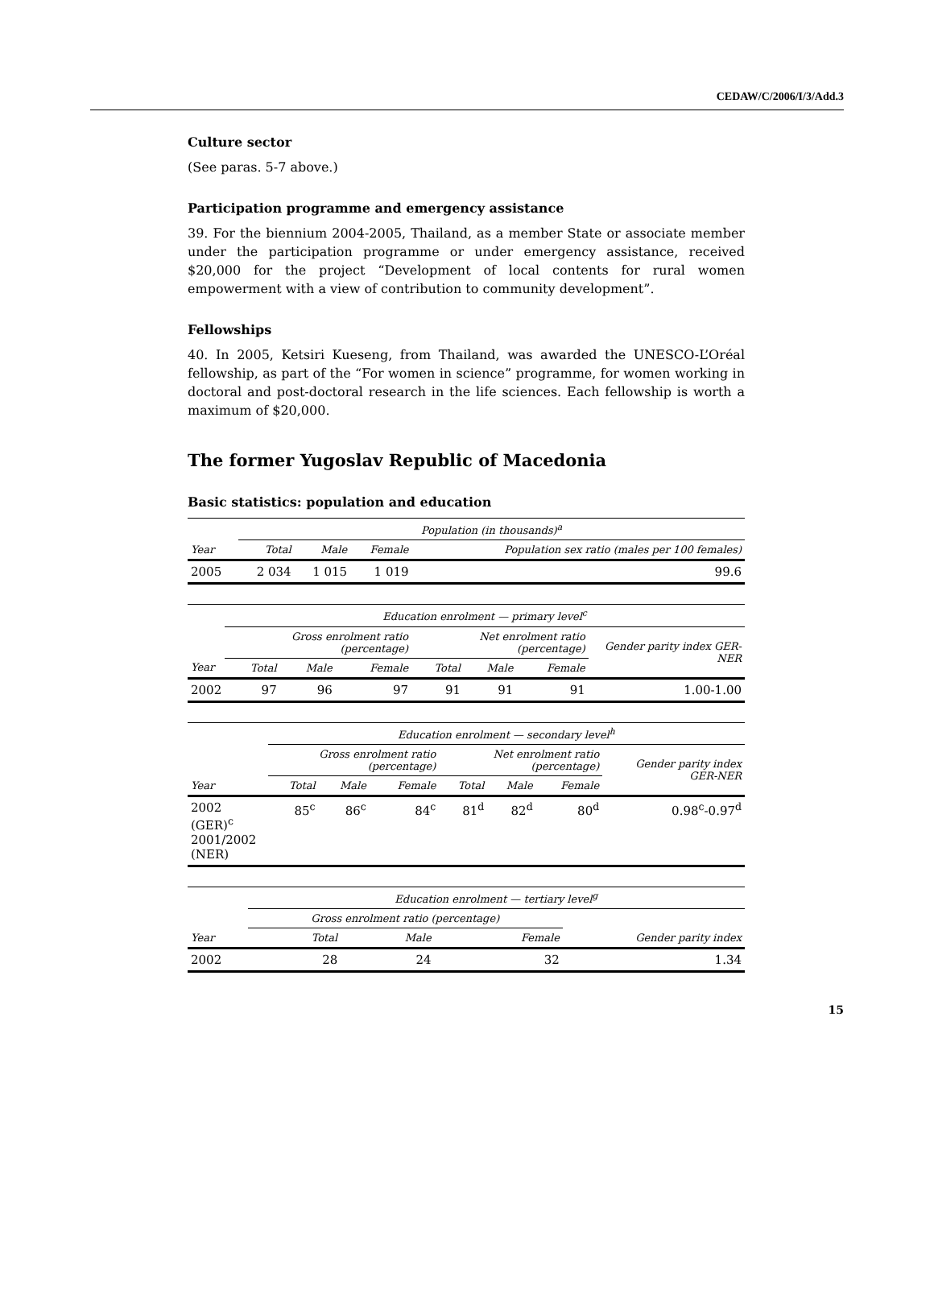CEDAW/C/2006/I/3/Add.3
Culture sector
(See paras. 5-7 above.)
Participation programme and emergency assistance
39. For the biennium 2004-2005, Thailand, as a member State or associate member under the participation programme or under emergency assistance, received $20,000 for the project “Development of local contents for rural women empowerment with a view of contribution to community development”.
Fellowships
40. In 2005, Ketsiri Kueseng, from Thailand, was awarded the UNESCO-L’Oréal fellowship, as part of the “For women in science” programme, for women working in doctoral and post-doctoral research in the life sciences. Each fellowship is worth a maximum of $20,000.
The former Yugoslav Republic of Macedonia
Basic statistics: population and education
| | Population (in thousands)<sup>a</sup> | | | |
| --- | --- | --- | --- | --- |
| Year | Total | Male | Female | Population sex ratio (males per 100 females) |
| 2005 | 2 034 | 1 015 | 1 019 | 99.6 |
| | Education enrolment — primary level<sup>c</sup> | | | | | | |
| --- | --- | --- | --- | --- | --- | --- | --- |
| | Gross enrolment ratio (percentage) | | | Net enrolment ratio (percentage) | | | Gender parity index GER-NER |
| Year | Total | Male | Female | Total | Male | Female | |
| 2002 | 97 | 96 | 97 | 91 | 91 | 91 | 1.00-1.00 |
| | Education enrolment — secondary level<sup>h</sup> | | | | | | |
| --- | --- | --- | --- | --- | --- | --- | --- |
| | Gross enrolment ratio (percentage) | | | Net enrolment ratio (percentage) | | | Gender parity index GER-NER |
| Year | Total | Male | Female | Total | Male | Female | |
| 2002 (GER)<sup>c</sup> 2001/2002 (NER) | 85<sup>c</sup> | 86<sup>c</sup> | 84<sup>c</sup> | 81<sup>d</sup> | 82<sup>d</sup> | 80<sup>d</sup> | 0.98<sup>c</sup>-0.97<sup>d</sup> |
| | Education enrolment — tertiary level<sup>g</sup> | | | |
| --- | --- | --- | --- | --- |
| | Gross enrolment ratio (percentage) | | | |
| Year | Total | Male | Female | Gender parity index |
| 2002 | 28 | 24 | 32 | 1.34 |
15